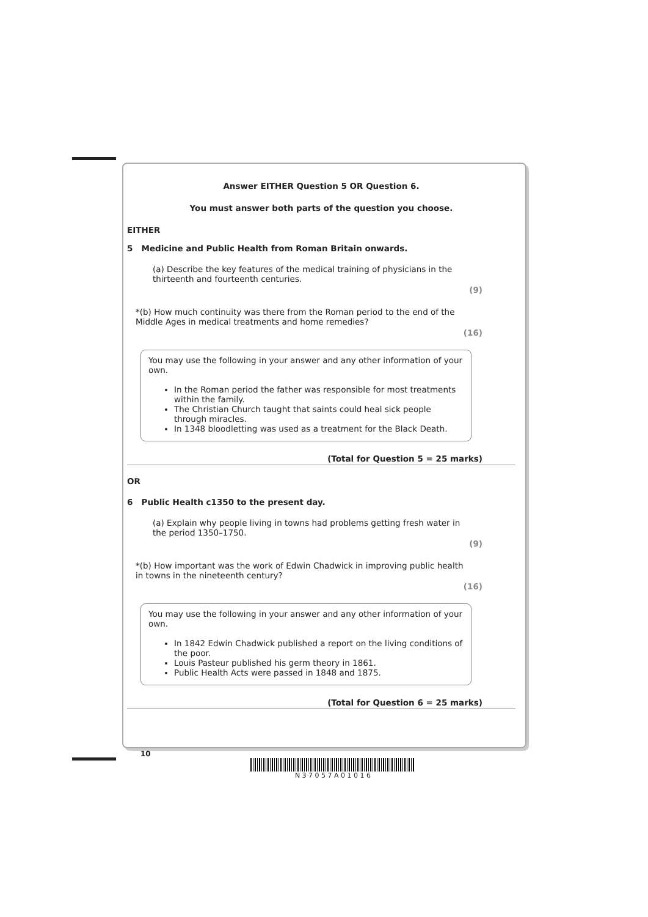Answer EITHER Question 5 OR Question 6.
You must answer both parts of the question you choose.
EITHER
5 Medicine and Public Health from Roman Britain onwards.
(a) Describe the key features of the medical training of physicians in the thirteenth and fourteenth centuries.
(9)
*(b) How much continuity was there from the Roman period to the end of the Middle Ages in medical treatments and home remedies?
(16)
You may use the following in your answer and any other information of your own.
In the Roman period the father was responsible for most treatments within the family.
The Christian Church taught that saints could heal sick people through miracles.
In 1348 bloodletting was used as a treatment for the Black Death.
(Total for Question 5 = 25 marks)
OR
6 Public Health c1350 to the present day.
(a) Explain why people living in towns had problems getting fresh water in the period 1350–1750.
(9)
*(b) How important was the work of Edwin Chadwick in improving public health in towns in the nineteenth century?
(16)
You may use the following in your answer and any other information of your own.
In 1842 Edwin Chadwick published a report on the living conditions of the poor.
Louis Pasteur published his germ theory in 1861.
Public Health Acts were passed in 1848 and 1875.
(Total for Question 6 = 25 marks)
10
N 3 7 0 5 7 A 0 1 0 1 6